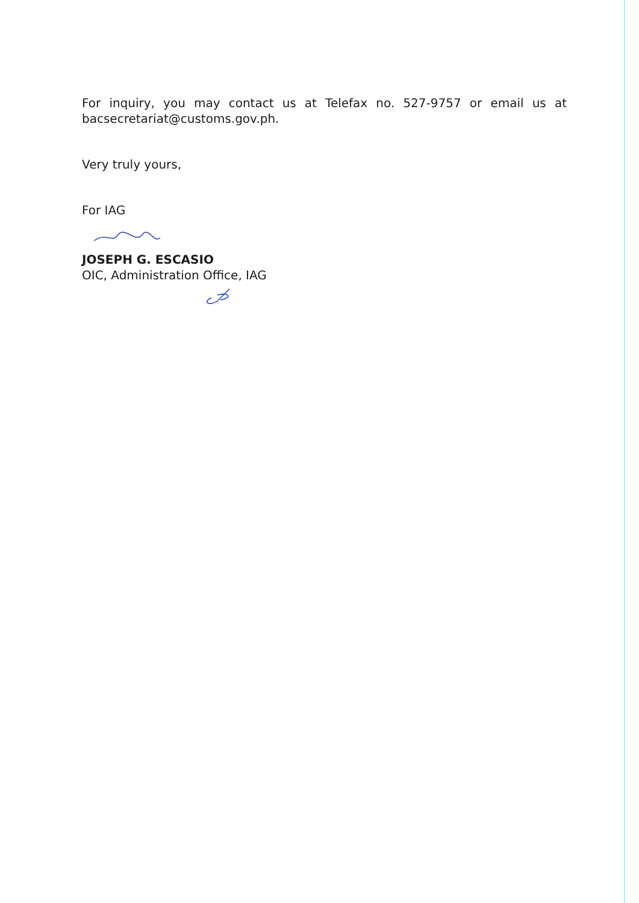For inquiry, you may contact us at Telefax no. 527-9757 or email us at bacsecretariat@customs.gov.ph.
Very truly yours,
For IAG
JOSEPH G. ESCASIO
OIC, Administration Office, IAG